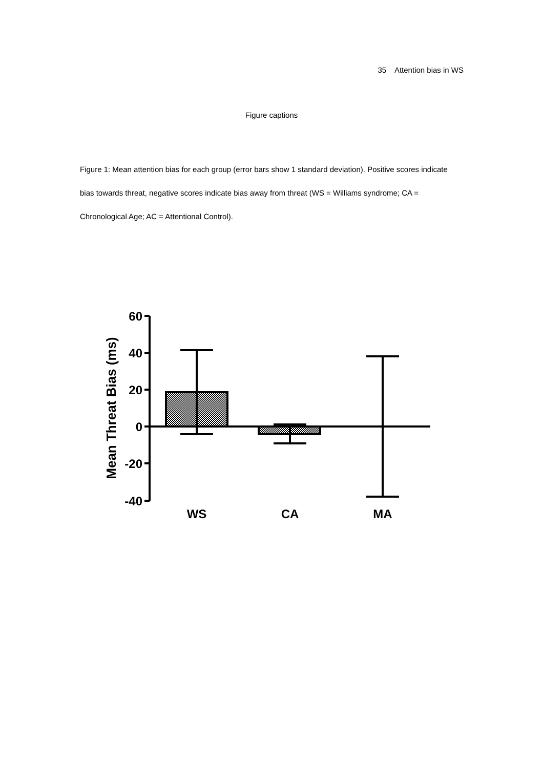35 Attention bias in WS
Figure captions
Figure 1: Mean attention bias for each group (error bars show 1 standard deviation). Positive scores indicate bias towards threat, negative scores indicate bias away from threat (WS = Williams syndrome; CA = Chronological Age; AC = Attentional Control).
60
40
20
0
-20
-40
WS
CA
MA
Mean Threat Bias (ms)